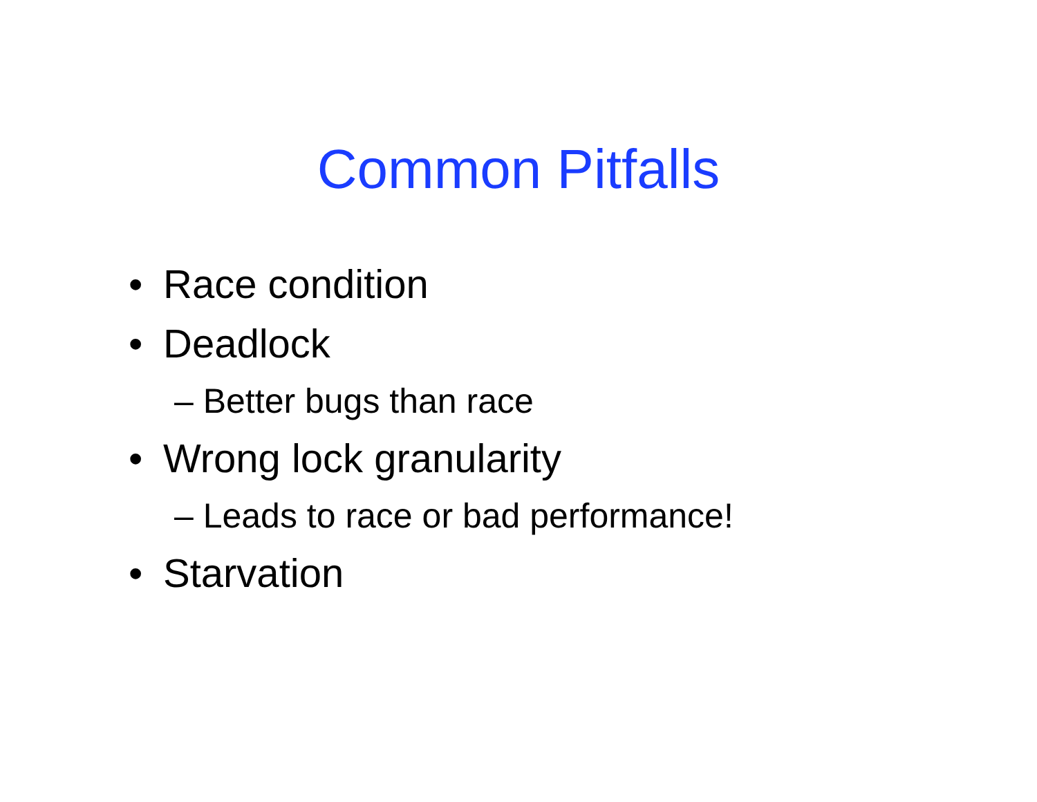Common Pitfalls
• Race condition
• Deadlock
– Better bugs than race
• Wrong lock granularity
– Leads to race or bad performance!
• Starvation